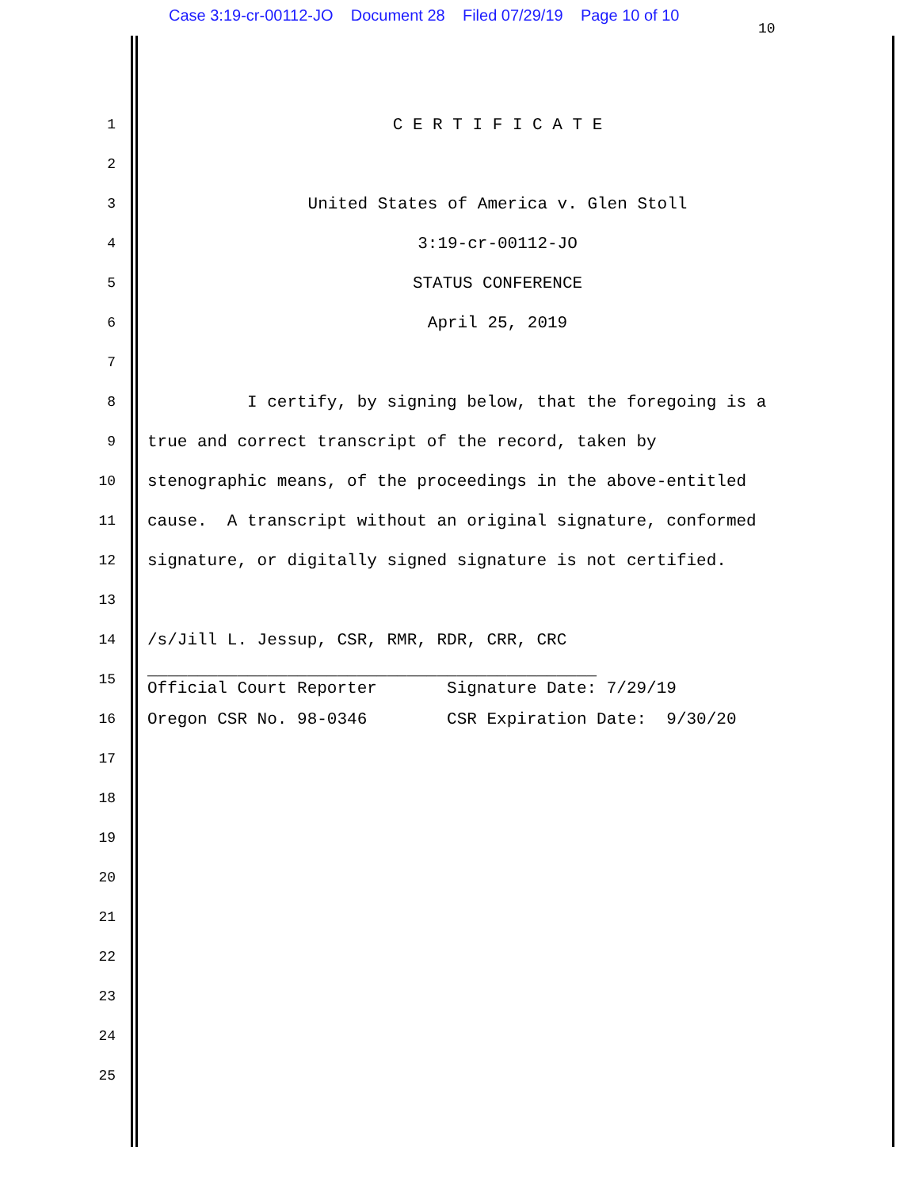Case 3:19-cr-00112-JO Document 28 Filed 07/29/19 Page 10 of 10
10
1 C E R T I F I C A T E
2
3 United States of America v. Glen Stoll
4 3:19-cr-00112-JO
5 STATUS CONFERENCE
6 April 25, 2019
7
8 I certify, by signing below, that the foregoing is a
9 true and correct transcript of the record, taken by
10 stenographic means, of the proceedings in the above-entitled
11 cause. A transcript without an original signature, conformed
12 signature, or digitally signed signature is not certified.
13
14 /s/Jill L. Jessup, CSR, RMR, RDR, CRR, CRC
15 _____________________________________________ Official Court Reporter Signature Date: 7/29/19
16 Oregon CSR No. 98-0346 CSR Expiration Date: 9/30/20
17
18
19
20
21
22
23
24
25